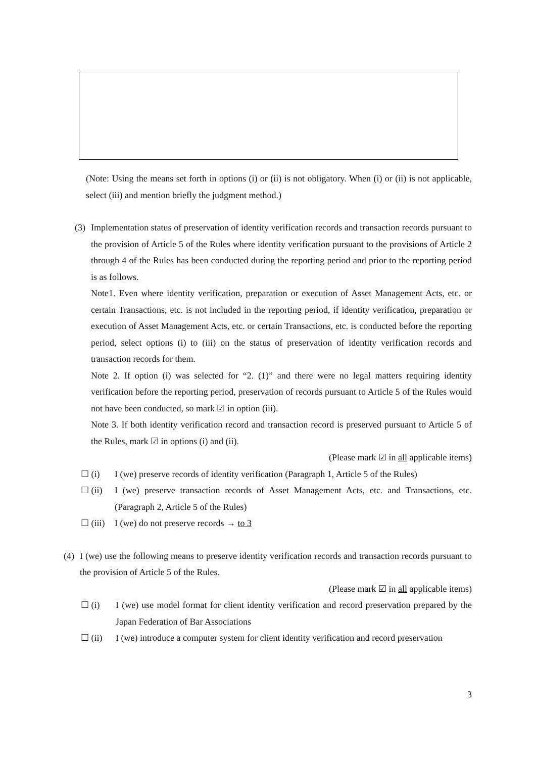(Note: Using the means set forth in options (i) or (ii) is not obligatory. When (i) or (ii) is not applicable, select (iii) and mention briefly the judgment method.)
(3)
Implementation status of preservation of identity verification records and transaction records pursuant to the provision of Article 5 of the Rules where identity verification pursuant to the provisions of Article 2 through 4 of the Rules has been conducted during the reporting period and prior to the reporting period is as follows.
Note1. Even where identity verification, preparation or execution of Asset Management Acts, etc. or certain Transactions, etc. is not included in the reporting period, if identity verification, preparation or execution of Asset Management Acts, etc. or certain Transactions, etc. is conducted before the reporting period, select options (i) to (iii) on the status of preservation of identity verification records and transaction records for them.
Note 2. If option (i) was selected for “2. (1)” and there were no legal matters requiring identity verification before the reporting period, preservation of records pursuant to Article 5 of the Rules would not have been conducted, so mark ☑ in option (iii).
Note 3. If both identity verification record and transaction record is preserved pursuant to Article 5 of the Rules, mark ☑ in options (i) and (ii).
(Please mark ☑ in all applicable items)
☐ (i) I (we) preserve records of identity verification (Paragraph 1, Article 5 of the Rules)
☐ (ii) I (we) preserve transaction records of Asset Management Acts, etc. and Transactions, etc. (Paragraph 2, Article 5 of the Rules)
☐ (iii)
I (we) do not preserve records → to 3
(4)
I (we) use the following means to preserve identity verification records and transaction records pursuant to the provision of Article 5 of the Rules.
(Please mark ☑ in all applicable items)
☐ (i) I (we) use model format for client identity verification and record preservation prepared by the Japan Federation of Bar Associations
☐ (ii) I (we) introduce a computer system for client identity verification and record preservation
3